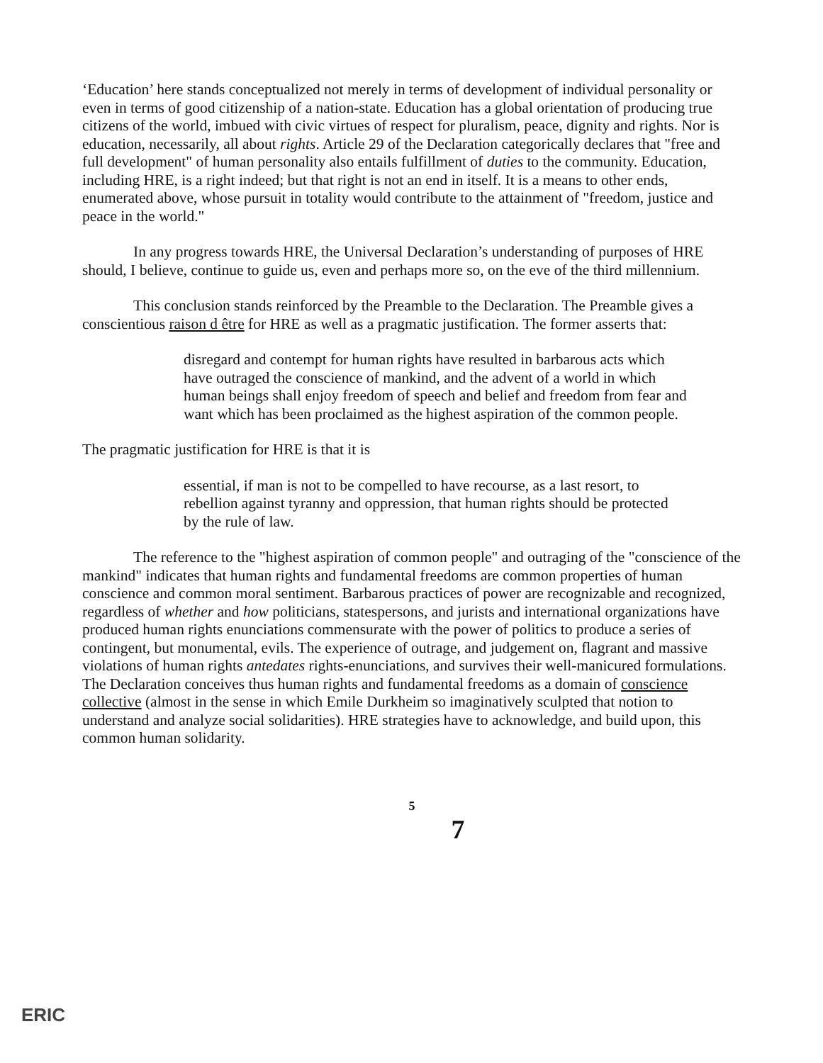‘Education’ here stands conceptualized not merely in terms of development of individual personality or even in terms of good citizenship of a nation-state. Education has a global orientation of producing true citizens of the world, imbued with civic virtues of respect for pluralism, peace, dignity and rights. Nor is education, necessarily, all about rights. Article 29 of the Declaration categorically declares that "free and full development" of human personality also entails fulfillment of duties to the community. Education, including HRE, is a right indeed; but that right is not an end in itself. It is a means to other ends, enumerated above, whose pursuit in totality would contribute to the attainment of "freedom, justice and peace in the world."
In any progress towards HRE, the Universal Declaration’s understanding of purposes of HRE should, I believe, continue to guide us, even and perhaps more so, on the eve of the third millennium.
This conclusion stands reinforced by the Preamble to the Declaration. The Preamble gives a conscientious raison d être for HRE as well as a pragmatic justification. The former asserts that:
disregard and contempt for human rights have resulted in barbarous acts which have outraged the conscience of mankind, and the advent of a world in which human beings shall enjoy freedom of speech and belief and freedom from fear and want which has been proclaimed as the highest aspiration of the common people.
The pragmatic justification for HRE is that it is
essential, if man is not to be compelled to have recourse, as a last resort, to rebellion against tyranny and oppression, that human rights should be protected by the rule of law.
The reference to the "highest aspiration of common people" and outraging of the "conscience of the mankind" indicates that human rights and fundamental freedoms are common properties of human conscience and common moral sentiment. Barbarous practices of power are recognizable and recognized, regardless of whether and how politicians, statespersons, and jurists and international organizations have produced human rights enunciations commensurate with the power of politics to produce a series of contingent, but monumental, evils. The experience of outrage, and judgement on, flagrant and massive violations of human rights antedates rights-enunciations, and survives their well-manicured formulations. The Declaration conceives thus human rights and fundamental freedoms as a domain of conscience collective (almost in the sense in which Emile Durkheim so imaginatively sculpted that notion to understand and analyze social solidarities). HRE strategies have to acknowledge, and build upon, this common human solidarity.
5
7
ERIC